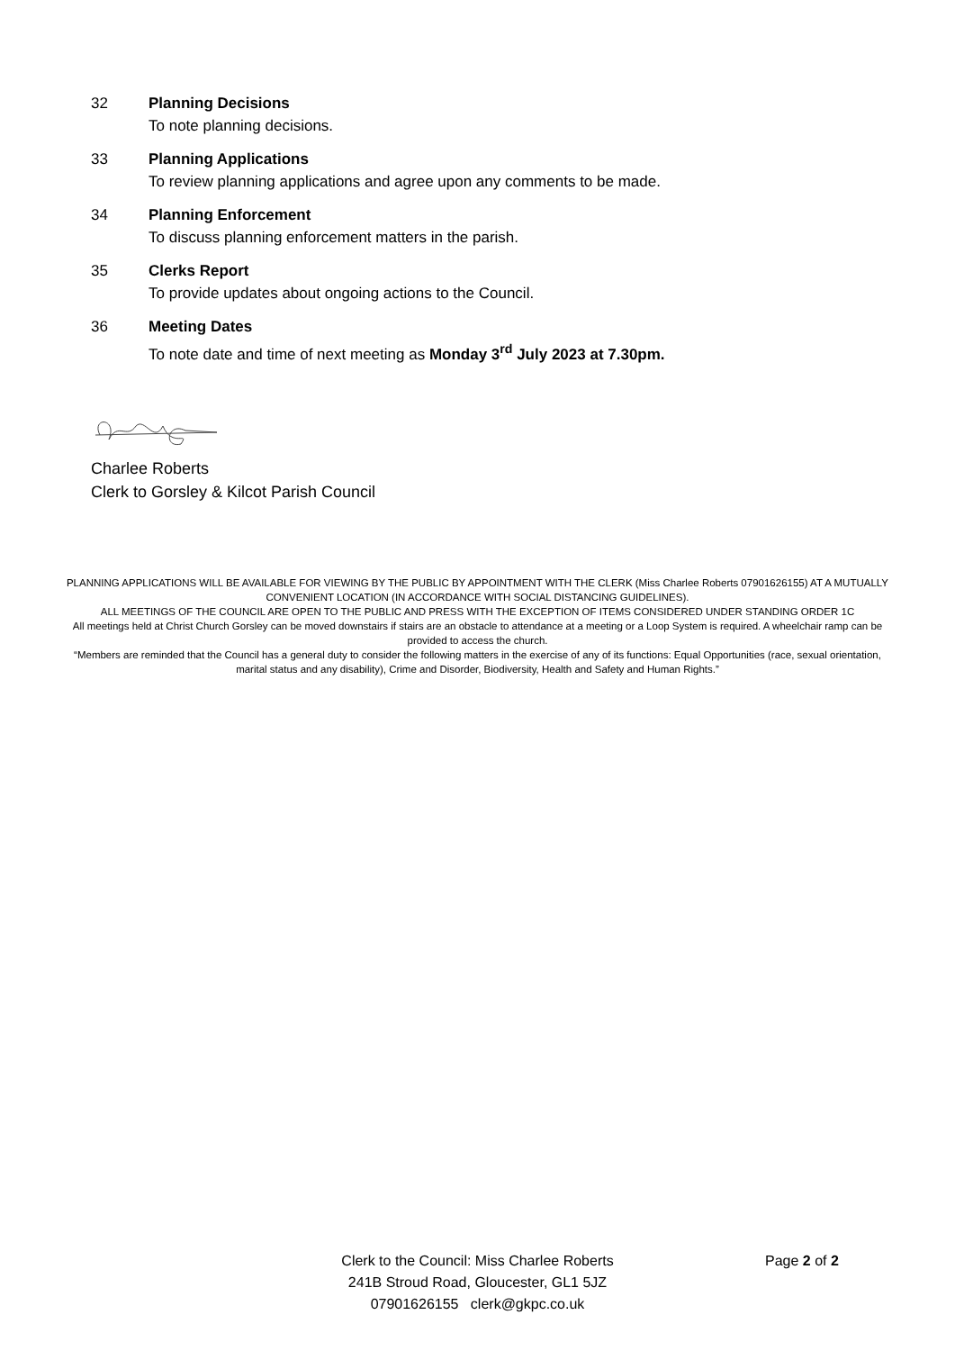32 Planning Decisions
To note planning decisions.
33 Planning Applications
To review planning applications and agree upon any comments to be made.
34 Planning Enforcement
To discuss planning enforcement matters in the parish.
35 Clerks Report
To provide updates about ongoing actions to the Council.
36 Meeting Dates
To note date and time of next meeting as Monday 3<sup>rd</sup> July 2023 at 7.30pm.
Charlee Roberts
Clerk to Gorsley & Kilcot Parish Council
PLANNING APPLICATIONS WILL BE AVAILABLE FOR VIEWING BY THE PUBLIC BY APPOINTMENT WITH THE CLERK (Miss Charlee Roberts 07901626155) AT A MUTUALLY CONVENIENT LOCATION (IN ACCORDANCE WITH SOCIAL DISTANCING GUIDELINES).
ALL MEETINGS OF THE COUNCIL ARE OPEN TO THE PUBLIC AND PRESS WITH THE EXCEPTION OF ITEMS CONSIDERED UNDER STANDING ORDER 1C
All meetings held at Christ Church Gorsley can be moved downstairs if stairs are an obstacle to attendance at a meeting or a Loop System is required. A wheelchair ramp can be provided to access the church.
“Members are reminded that the Council has a general duty to consider the following matters in the exercise of any of its functions: Equal Opportunities (race, sexual orientation, marital status and any disability), Crime and Disorder, Biodiversity, Health and Safety and Human Rights.”
Clerk to the Council: Miss Charlee Roberts
241B Stroud Road, Gloucester, GL1 5JZ
07901626155 clerk@gkpc.co.uk
Page 2 of 2